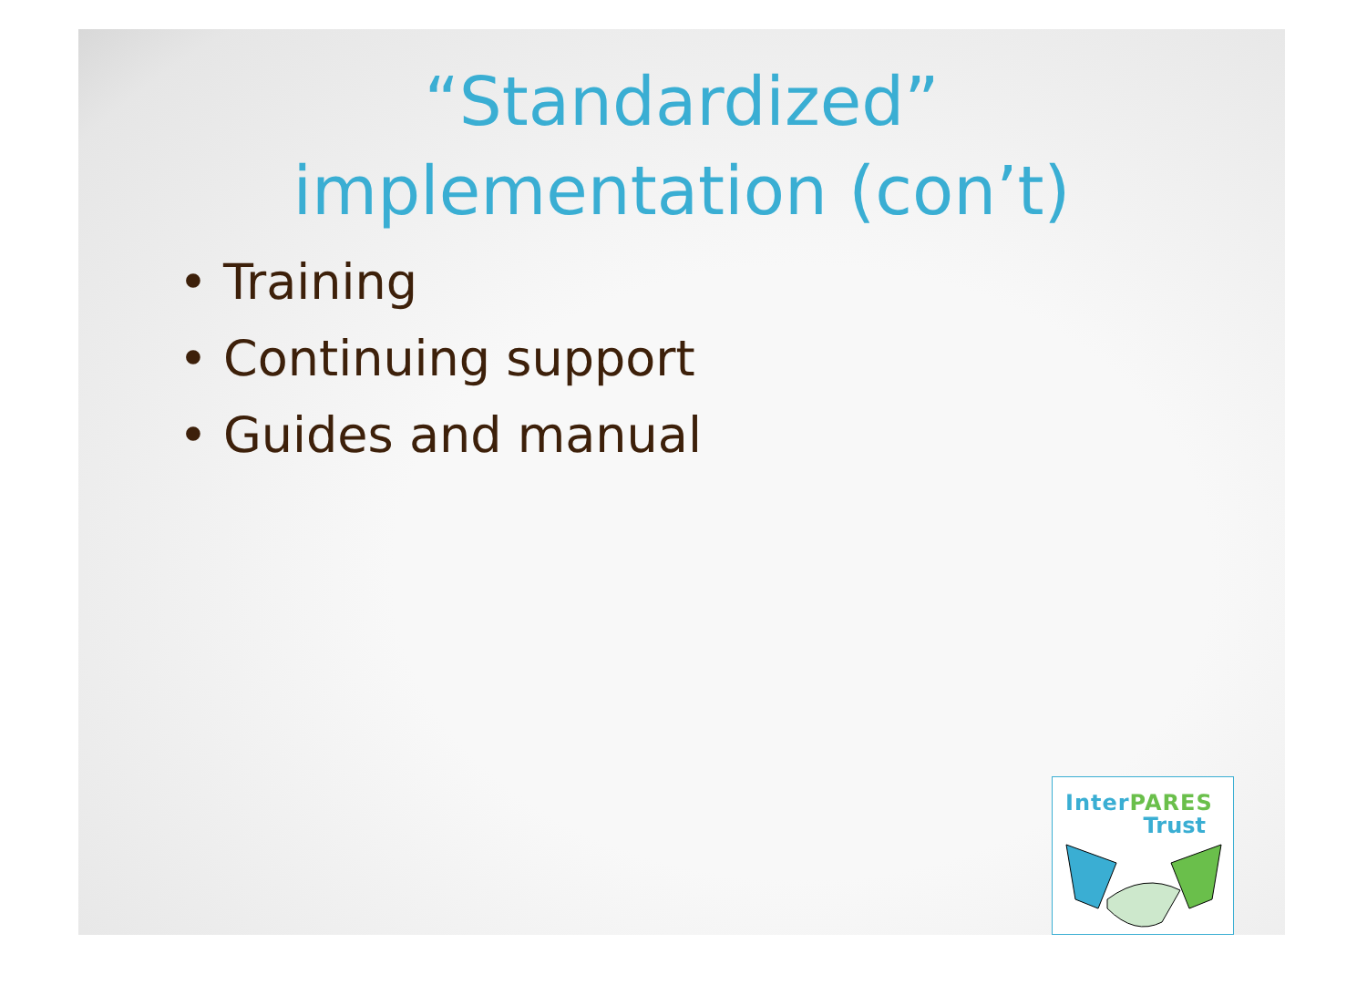“Standardized” implementation (con’t)
• Training
• Continuing support
• Guides and manual
InterPARES
Trust